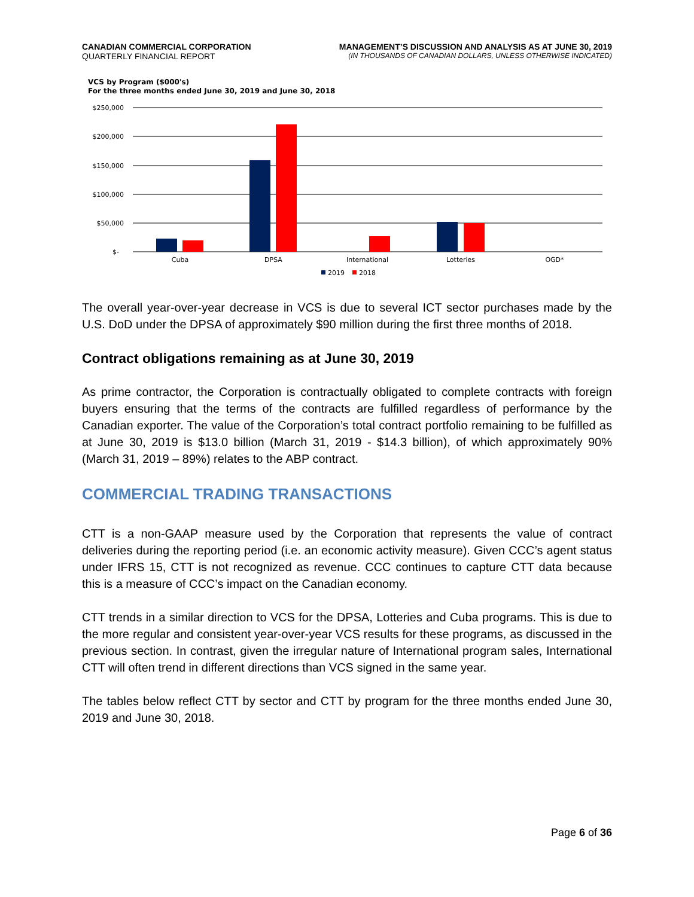CANADIAN COMMERCIAL CORPORATION
QUARTERLY FINANCIAL REPORT
MANAGEMENT’S DISCUSSION AND ANALYSIS AS AT JUNE 30, 2019
(IN THOUSANDS OF CANADIAN DOLLARS, UNLESS OTHERWISE INDICATED)
VCS by Program ($000's)
For the three months ended June 30, 2019 and June 30, 2018
$250,000
$200,000
$150,000
$100,000
$50,000
$-
Cuba
DPSA
International
Lotteries
OGD*
2019
2018
The overall year-over-year decrease in VCS is due to several ICT sector purchases made by the U.S. DoD under the DPSA of approximately $90 million during the first three months of 2018.
Contract obligations remaining as at June 30, 2019
As prime contractor, the Corporation is contractually obligated to complete contracts with foreign buyers ensuring that the terms of the contracts are fulfilled regardless of performance by the Canadian exporter. The value of the Corporation’s total contract portfolio remaining to be fulfilled as at June 30, 2019 is $13.0 billion (March 31, 2019 - $14.3 billion), of which approximately 90% (March 31, 2019 – 89%) relates to the ABP contract.
COMMERCIAL TRADING TRANSACTIONS
CTT is a non-GAAP measure used by the Corporation that represents the value of contract deliveries during the reporting period (i.e. an economic activity measure). Given CCC’s agent status under IFRS 15, CTT is not recognized as revenue. CCC continues to capture CTT data because this is a measure of CCC’s impact on the Canadian economy.
CTT trends in a similar direction to VCS for the DPSA, Lotteries and Cuba programs. This is due to the more regular and consistent year-over-year VCS results for these programs, as discussed in the previous section. In contrast, given the irregular nature of International program sales, International CTT will often trend in different directions than VCS signed in the same year.
The tables below reflect CTT by sector and CTT by program for the three months ended June 30, 2019 and June 30, 2018.
Page 6 of 36